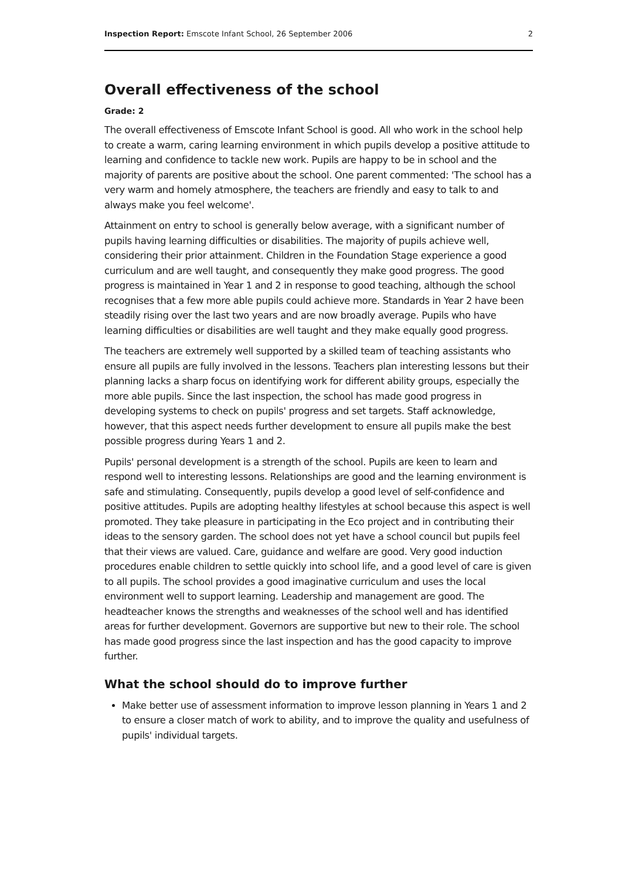Inspection Report: Emscote Infant School, 26 September 2006 2
Overall effectiveness of the school
Grade: 2
The overall effectiveness of Emscote Infant School is good. All who work in the school help to create a warm, caring learning environment in which pupils develop a positive attitude to learning and confidence to tackle new work. Pupils are happy to be in school and the majority of parents are positive about the school. One parent commented: 'The school has a very warm and homely atmosphere, the teachers are friendly and easy to talk to and always make you feel welcome'.
Attainment on entry to school is generally below average, with a significant number of pupils having learning difficulties or disabilities. The majority of pupils achieve well, considering their prior attainment. Children in the Foundation Stage experience a good curriculum and are well taught, and consequently they make good progress. The good progress is maintained in Year 1 and 2 in response to good teaching, although the school recognises that a few more able pupils could achieve more. Standards in Year 2 have been steadily rising over the last two years and are now broadly average. Pupils who have learning difficulties or disabilities are well taught and they make equally good progress.
The teachers are extremely well supported by a skilled team of teaching assistants who ensure all pupils are fully involved in the lessons. Teachers plan interesting lessons but their planning lacks a sharp focus on identifying work for different ability groups, especially the more able pupils. Since the last inspection, the school has made good progress in developing systems to check on pupils' progress and set targets. Staff acknowledge, however, that this aspect needs further development to ensure all pupils make the best possible progress during Years 1 and 2.
Pupils' personal development is a strength of the school. Pupils are keen to learn and respond well to interesting lessons. Relationships are good and the learning environment is safe and stimulating. Consequently, pupils develop a good level of self-confidence and positive attitudes. Pupils are adopting healthy lifestyles at school because this aspect is well promoted. They take pleasure in participating in the Eco project and in contributing their ideas to the sensory garden. The school does not yet have a school council but pupils feel that their views are valued. Care, guidance and welfare are good. Very good induction procedures enable children to settle quickly into school life, and a good level of care is given to all pupils. The school provides a good imaginative curriculum and uses the local environment well to support learning. Leadership and management are good. The headteacher knows the strengths and weaknesses of the school well and has identified areas for further development. Governors are supportive but new to their role. The school has made good progress since the last inspection and has the good capacity to improve further.
What the school should do to improve further
Make better use of assessment information to improve lesson planning in Years 1 and 2 to ensure a closer match of work to ability, and to improve the quality and usefulness of pupils' individual targets.